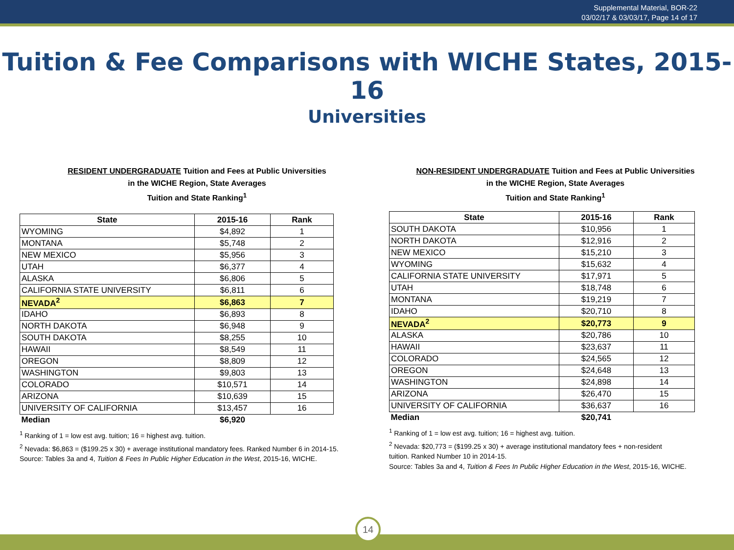Supplemental Material, BOR-22
03/02/17 & 03/03/17, Page 14 of 17
Tuition & Fee Comparisons with WICHE States, 2015-16
Universities
RESIDENT UNDERGRADUATE Tuition and Fees at Public Universities
in the WICHE Region, State Averages
Tuition and State Ranking<sup>1</sup>
| State | 2015-16 | Rank |
| --- | --- | --- |
| WYOMING | $4,892 | 1 |
| MONTANA | $5,748 | 2 |
| NEW MEXICO | $5,956 | 3 |
| UTAH | $6,377 | 4 |
| ALASKA | $6,806 | 5 |
| CALIFORNIA STATE UNIVERSITY | $6,811 | 6 |
| NEVADA<sup>2</sup> | $6,863 | 7 |
| IDAHO | $6,893 | 8 |
| NORTH DAKOTA | $6,948 | 9 |
| SOUTH DAKOTA | $8,255 | 10 |
| HAWAII | $8,549 | 11 |
| OREGON | $8,809 | 12 |
| WASHINGTON | $9,803 | 13 |
| COLORADO | $10,571 | 14 |
| ARIZONA | $10,639 | 15 |
| UNIVERSITY OF CALIFORNIA | $13,457 | 16 |
| Median | $6,920 | |
<sup>1</sup> Ranking of 1 = low est avg. tuition; 16 = highest avg. tuition.
<sup>2</sup> Nevada: $6,863 = ($199.25 x 30) + average institutional mandatory fees. Ranked Number 6 in 2014-15.
Source: Tables 3a and 4, Tuition & Fees In Public Higher Education in the West, 2015-16, WICHE.
NON-RESIDENT UNDERGRADUATE Tuition and Fees at Public Universities
in the WICHE Region, State Averages
Tuition and State Ranking<sup>1</sup>
| State | 2015-16 | Rank |
| --- | --- | --- |
| SOUTH DAKOTA | $10,956 | 1 |
| NORTH DAKOTA | $12,916 | 2 |
| NEW MEXICO | $15,210 | 3 |
| WYOMING | $15,632 | 4 |
| CALIFORNIA STATE UNIVERSITY | $17,971 | 5 |
| UTAH | $18,748 | 6 |
| MONTANA | $19,219 | 7 |
| IDAHO | $20,710 | 8 |
| NEVADA<sup>2</sup> | $20,773 | 9 |
| ALASKA | $20,786 | 10 |
| HAWAII | $23,637 | 11 |
| COLORADO | $24,565 | 12 |
| OREGON | $24,648 | 13 |
| WASHINGTON | $24,898 | 14 |
| ARIZONA | $26,470 | 15 |
| UNIVERSITY OF CALIFORNIA | $36,637 | 16 |
| Median | $20,741 | |
<sup>1</sup> Ranking of 1 = low est avg. tuition; 16 = highest avg. tuition.
<sup>2</sup> Nevada: $20,773 = ($199.25 x 30) + average institutional mandatory fees + non-resident
tuition. Ranked Number 10 in 2014-15.
Source: Tables 3a and 4, Tuition & Fees In Public Higher Education in the West, 2015-16, WICHE.
14